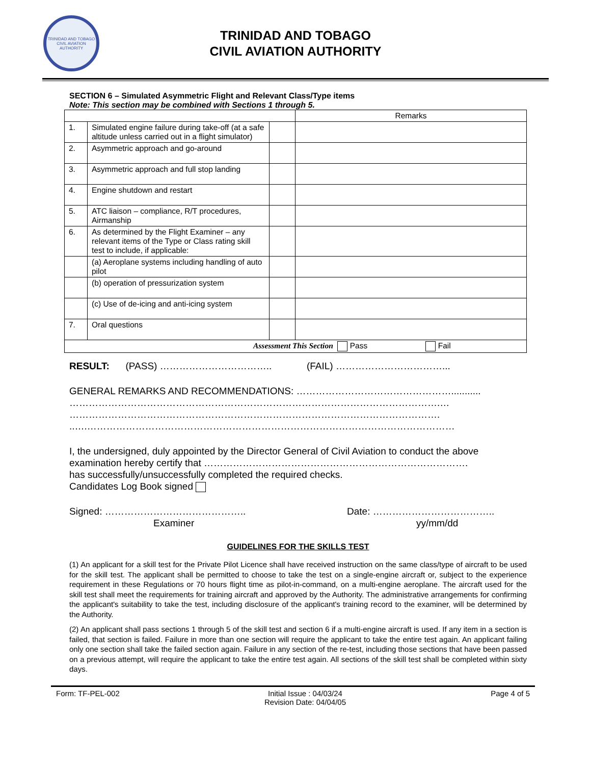TRINIDAD AND TOBAGO CIVIL AVIATION AUTHORITY
TRINIDAD AND TOBAGO
CIVIL AVIATION AUTHORITY
SECTION 6 – Simulated Asymmetric Flight and Relevant Class/Type items
Note: This section may be combined with Sections 1 through 5.
| | | | Remarks |
| 1. | Simulated engine failure during take-off (at a safe altitude unless carried out in a flight simulator) | | |
| 2. | Asymmetric approach and go-around | | |
| 3. | Asymmetric approach and full stop landing | | |
| 4. | Engine shutdown and restart | | |
| 5. | ATC liaison – compliance, R/T procedures, Airmanship | | |
| 6. | As determined by the Flight Examiner – any relevant items of the Type or Class rating skill test to include, if applicable: | | |
| | (a) Aeroplane systems including handling of auto pilot | | |
| | (b) operation of pressurization system | | |
| | (c) Use of de-icing and anti-icing system | | |
| 7. | Oral questions | | |
| Assessment This Section Pass Fail | | | |
RESULT: (PASS) …………………………….. (FAIL) ……………………………...
GENERAL REMARKS AND RECOMMENDATIONS: …………………………………………...........
…………………………………………………………………………………………………….…
…………………………………………………………………………………………………….
..….……………………………………………………………………………………………………
I, the undersigned, duly appointed by the Director General of Civil Aviation to conduct the above examination hereby certify that ……………………………………………………………………….
has successfully/unsuccessfully completed the required checks.
Candidates Log Book signed
Signed: ……………………………………..
Examiner
Date: ………………………………..
yy/mm/dd
GUIDELINES FOR THE SKILLS TEST
(1) An applicant for a skill test for the Private Pilot Licence shall have received instruction on the same class/type of aircraft to be used for the skill test. The applicant shall be permitted to choose to take the test on a single-engine aircraft or, subject to the experience requirement in these Regulations or 70 hours flight time as pilot-in-command, on a multi-engine aeroplane. The aircraft used for the skill test shall meet the requirements for training aircraft and approved by the Authority. The administrative arrangements for confirming the applicant's suitability to take the test, including disclosure of the applicant's training record to the examiner, will be determined by the Authority.
(2) An applicant shall pass sections 1 through 5 of the skill test and section 6 if a multi-engine aircraft is used. If any item in a section is failed, that section is failed. Failure in more than one section will require the applicant to take the entire test again. An applicant failing only one section shall take the failed section again. Failure in any section of the re-test, including those sections that have been passed on a previous attempt, will require the applicant to take the entire test again. All sections of the skill test shall be completed within sixty days.
Form: TF-PEL-002 Initial Issue : 04/03/24
Revision Date: 04/04/05
Page 4 of 5